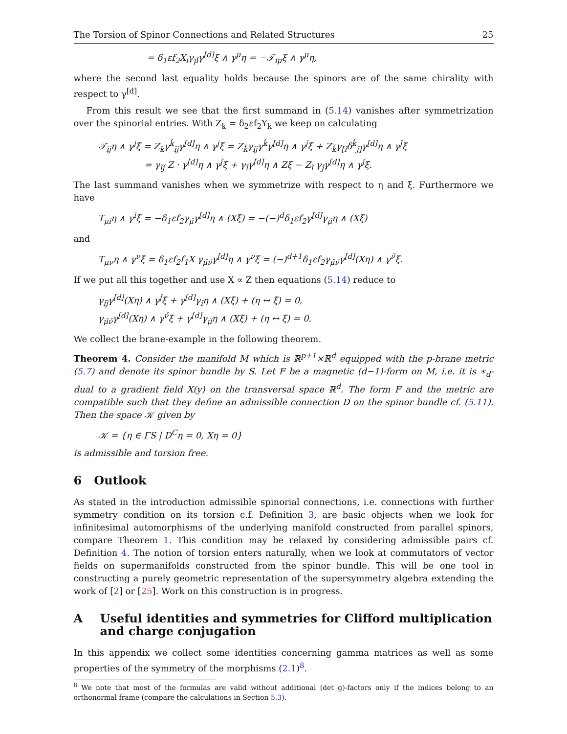The Torsion of Spinor Connections and Related Structures 25
= δ<sub>1</sub>εf<sub>2</sub>X<sub>i</sub>γ<sub>μ̌</sub>γ<sup>[d]</sup>ξ ∧ γ<sup>μ</sup>η = −𝒯<sub>iμ</sub>ξ ∧ γ<sup>μ</sup>η,
where the second last equality holds because the spinors are of the same chirality with respect to γ<sup>[d]</sup>.
From this result we see that the first summand in (5.14) vanishes after symmetrization over the spinorial entries. With Z<sub>k</sub> = δ<sub>2</sub>εf<sub>2</sub>Y<sub>k</sub> we keep on calculating
𝒯<sub>ij</sub>η ∧ γ<sup>j</sup>ξ = Z<sub>k</sub>γ<sup>ǩ</sup><sub>ǐǰ</sub>γ<sup>[d]</sup>η ∧ γ<sup>j</sup>ξ = Z<sub>ǩ</sub>γ<sub>ǐǰ</sub>γ<sup>ǩ</sup>γ<sup>[d]</sup>η ∧ γ<sup>ǰ</sup>ξ + Z<sub>ǩ</sub>γ<sub>[ǐ</sub>δ<sup>ǩ</sup><sub>ǰ]</sub>γ<sup>[d]</sup>η ∧ γ<sup>ǰ</sup>ξ
= γ<sub>ǐǰ</sub> Z · γ<sup>[d]</sup>η ∧ γ<sup>ǰ</sup>ξ + γ<sub>ǐ</sub>γ<sup>[d]</sup>η ∧ Zξ − Z<sub>ǐ</sub> γ<sub>ǰ</sub>γ<sup>[d]</sup>η ∧ γ<sup>ǰ</sup>ξ.
The last summand vanishes when we symmetrize with respect to η and ξ. Furthermore we have
T<sub>μi</sub>η ∧ γ<sup>i</sup>ξ = −δ<sub>1</sub>εf<sub>2</sub>γ<sub>μ̌</sub>γ<sup>[d]</sup>η ∧ (Xξ) = −(−)<sup>d</sup>δ<sub>1</sub>εf<sub>2</sub>γ<sup>[d]</sup>γ<sub>μ̌</sub>η ∧ (Xξ)
and
T<sub>μν</sub>η ∧ γ<sup>ν</sup>ξ = δ<sub>1</sub>εf<sub>2</sub>f<sub>1</sub>X γ<sub>μ̌ν̌</sub>γ<sup>[d]</sup>η ∧ γ<sup>ν</sup>ξ = (−)<sup>d+1</sup>δ<sub>1</sub>εf<sub>2</sub>γ<sub>μ̌ν̌</sub>γ<sup>[d]</sup>(Xη) ∧ γ<sup>ν̌</sup>ξ.
If we put all this together and use X ∝ Z then equations (5.14) reduce to
γ<sub>ǐǰ</sub>γ<sup>[d]</sup>(Xη) ∧ γ<sup>ǰ</sup>ξ + γ<sup>[d]</sup>γ<sub>ǐ</sub>η ∧ (Xξ) + (η ↔ ξ) = 0,
γ<sub>μ̌ν̌</sub>γ<sup>[d]</sup>(Xη) ∧ γ<sup>ν̌</sup>ξ + γ<sup>[d]</sup>γ<sub>μ̌</sub>η ∧ (Xξ) + (η ↔ ξ) = 0.
We collect the brane-example in the following theorem.
Theorem 4. Consider the manifold M which is ℝ<sup>p+1</sup>×ℝ<sup>d</sup> equipped with the p-brane metric (5.7) and denote its spinor bundle by S. Let F be a magnetic (d−1)-form on M, i.e. it is ∗<sub>d</sub>-dual to a gradient field X(y) on the transversal space ℝ<sup>d</sup>. The form F and the metric are compatible such that they define an admissible connection D on the spinor bundle cf. (5.11). Then the space 𝒦 given by
𝒦 = {η ∈ ΓS | D<sup>C</sup>η = 0, Xη = 0}
is admissible and torsion free.
6 Outlook
As stated in the introduction admissible spinorial connections, i.e. connections with further symmetry condition on its torsion c.f. Definition 3, are basic objects when we look for infinitesimal automorphisms of the underlying manifold constructed from parallel spinors, compare Theorem 1. This condition may be relaxed by considering admissible pairs cf. Definition 4. The notion of torsion enters naturally, when we look at commutators of vector fields on supermanifolds constructed from the spinor bundle. This will be one tool in constructing a purely geometric representation of the supersymmetry algebra extending the work of [2] or [25]. Work on this construction is in progress.
A Useful identities and symmetries for Clifford multiplication and charge conjugation
In this appendix we collect some identities concerning gamma matrices as well as some properties of the symmetry of the morphisms (2.1)<sup>8</sup>.
<sup>8</sup> We note that most of the formulas are valid without additional (det g)-factors only if the indices belong to an orthonormal frame (compare the calculations in Section 5.3).